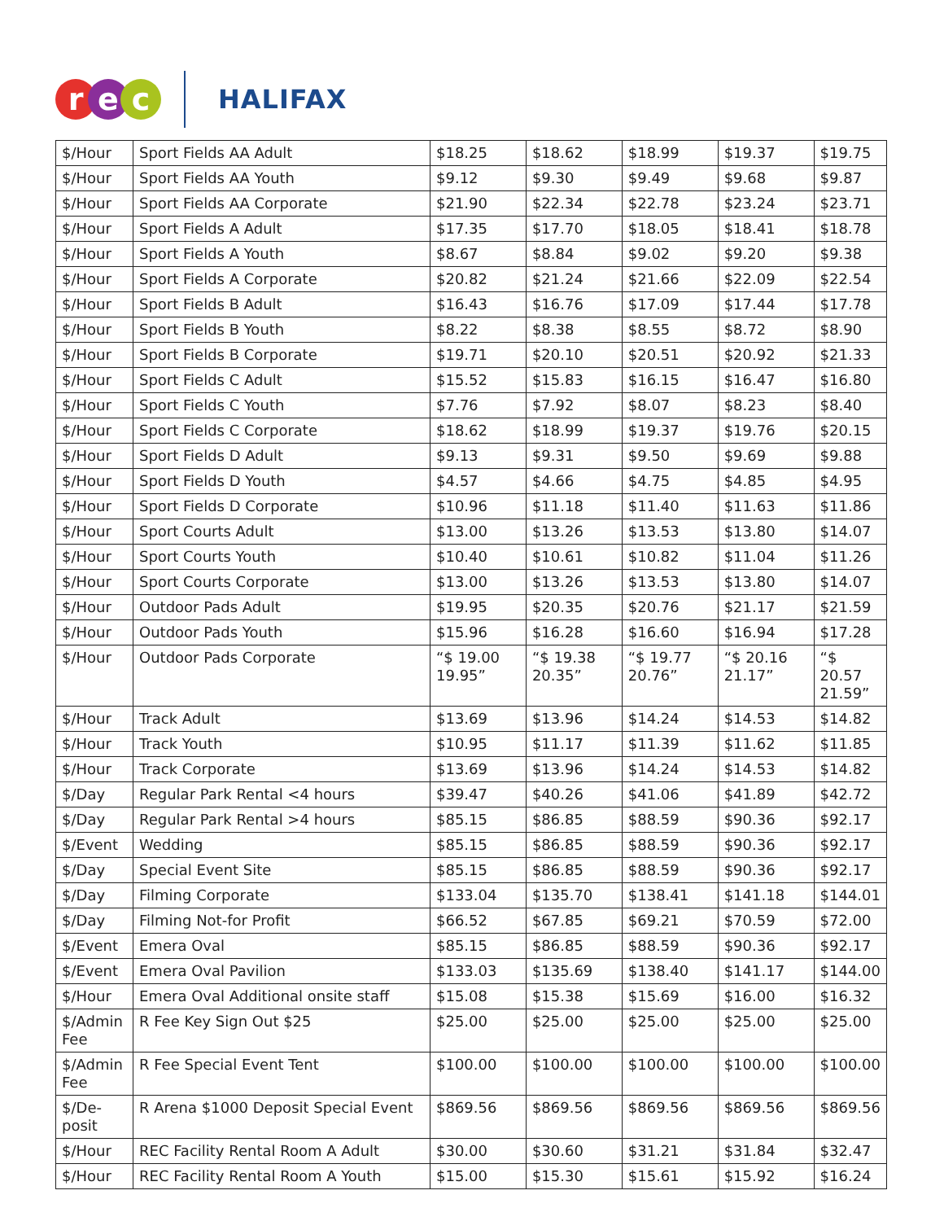re c
HALIFAX
| $/Hour | Sport Fields AA Adult | $18.25 | $18.62 | $18.99 | $19.37 | $19.75 |
| $/Hour | Sport Fields AA Youth | $9.12 | $9.30 | $9.49 | $9.68 | $9.87 |
| $/Hour | Sport Fields AA Corporate | $21.90 | $22.34 | $22.78 | $23.24 | $23.71 |
| $/Hour | Sport Fields A Adult | $17.35 | $17.70 | $18.05 | $18.41 | $18.78 |
| $/Hour | Sport Fields A Youth | $8.67 | $8.84 | $9.02 | $9.20 | $9.38 |
| $/Hour | Sport Fields A Corporate | $20.82 | $21.24 | $21.66 | $22.09 | $22.54 |
| $/Hour | Sport Fields B Adult | $16.43 | $16.76 | $17.09 | $17.44 | $17.78 |
| $/Hour | Sport Fields B Youth | $8.22 | $8.38 | $8.55 | $8.72 | $8.90 |
| $/Hour | Sport Fields B Corporate | $19.71 | $20.10 | $20.51 | $20.92 | $21.33 |
| $/Hour | Sport Fields C Adult | $15.52 | $15.83 | $16.15 | $16.47 | $16.80 |
| $/Hour | Sport Fields C Youth | $7.76 | $7.92 | $8.07 | $8.23 | $8.40 |
| $/Hour | Sport Fields C Corporate | $18.62 | $18.99 | $19.37 | $19.76 | $20.15 |
| $/Hour | Sport Fields D Adult | $9.13 | $9.31 | $9.50 | $9.69 | $9.88 |
| $/Hour | Sport Fields D Youth | $4.57 | $4.66 | $4.75 | $4.85 | $4.95 |
| $/Hour | Sport Fields D Corporate | $10.96 | $11.18 | $11.40 | $11.63 | $11.86 |
| $/Hour | Sport Courts Adult | $13.00 | $13.26 | $13.53 | $13.80 | $14.07 |
| $/Hour | Sport Courts Youth | $10.40 | $10.61 | $10.82 | $11.04 | $11.26 |
| $/Hour | Sport Courts Corporate | $13.00 | $13.26 | $13.53 | $13.80 | $14.07 |
| $/Hour | Outdoor Pads Adult | $19.95 | $20.35 | $20.76 | $21.17 | $21.59 |
| $/Hour | Outdoor Pads Youth | $15.96 | $16.28 | $16.60 | $16.94 | $17.28 |
| $/Hour | Outdoor Pads Corporate | “$ 19.00 19.95” | “$ 19.38 20.35” | “$ 19.77 20.76” | “$ 20.16 21.17” | “$ 20.57 21.59” |
| $/Hour | Track Adult | $13.69 | $13.96 | $14.24 | $14.53 | $14.82 |
| $/Hour | Track Youth | $10.95 | $11.17 | $11.39 | $11.62 | $11.85 |
| $/Hour | Track Corporate | $13.69 | $13.96 | $14.24 | $14.53 | $14.82 |
| $/Day | Regular Park Rental <4 hours | $39.47 | $40.26 | $41.06 | $41.89 | $42.72 |
| $/Day | Regular Park Rental >4 hours | $85.15 | $86.85 | $88.59 | $90.36 | $92.17 |
| $/Event | Wedding | $85.15 | $86.85 | $88.59 | $90.36 | $92.17 |
| $/Day | Special Event Site | $85.15 | $86.85 | $88.59 | $90.36 | $92.17 |
| $/Day | Filming Corporate | $133.04 | $135.70 | $138.41 | $141.18 | $144.01 |
| $/Day | Filming Not-for Profit | $66.52 | $67.85 | $69.21 | $70.59 | $72.00 |
| $/Event | Emera Oval | $85.15 | $86.85 | $88.59 | $90.36 | $92.17 |
| $/Event | Emera Oval Pavilion | $133.03 | $135.69 | $138.40 | $141.17 | $144.00 |
| $/Hour | Emera Oval Additional onsite staff | $15.08 | $15.38 | $15.69 | $16.00 | $16.32 |
| $/Admin Fee | R Fee Key Sign Out $25 | $25.00 | $25.00 | $25.00 | $25.00 | $25.00 |
| $/Admin Fee | R Fee Special Event Tent | $100.00 | $100.00 | $100.00 | $100.00 | $100.00 |
| $/De-posit | R Arena $1000 Deposit Special Event | $869.56 | $869.56 | $869.56 | $869.56 | $869.56 |
| $/Hour | REC Facility Rental Room A Adult | $30.00 | $30.60 | $31.21 | $31.84 | $32.47 |
| $/Hour | REC Facility Rental Room A Youth | $15.00 | $15.30 | $15.61 | $15.92 | $16.24 |